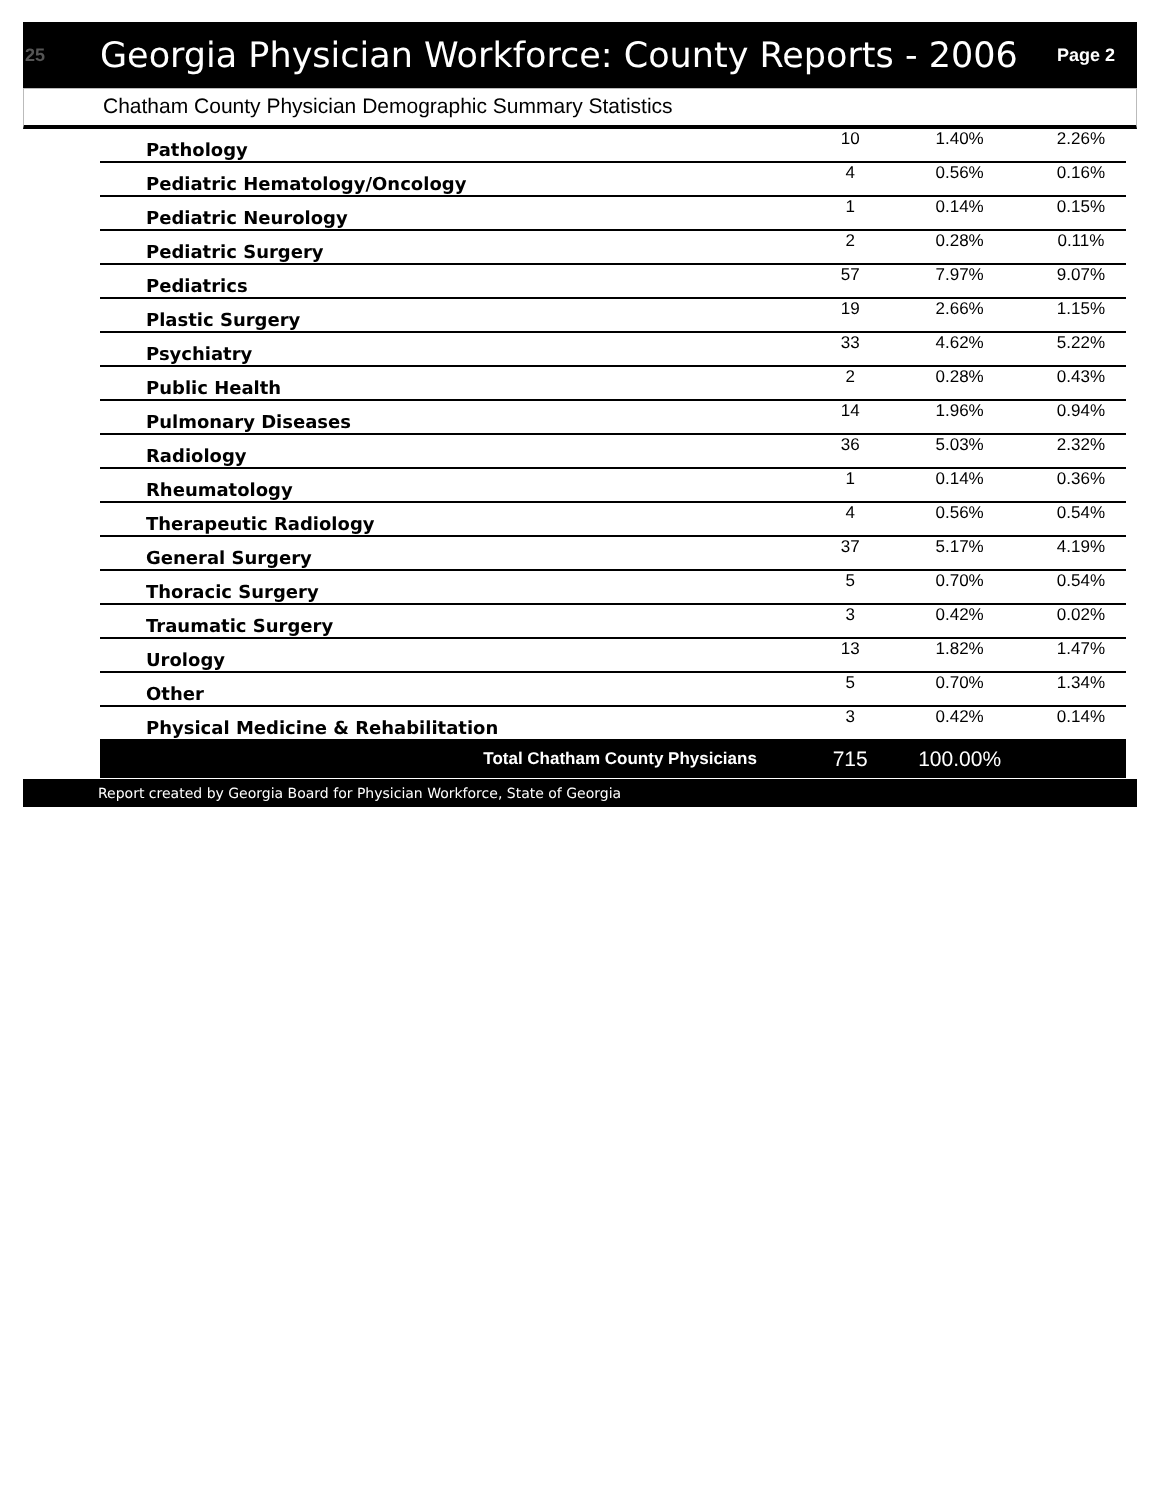25
Georgia Physician Workforce: County Reports - 2006
Page 2
Chatham County Physician Demographic Summary Statistics
| Pathology | 10 | 1.40% | 2.26% |
| Pediatric Hematology/Oncology | 4 | 0.56% | 0.16% |
| Pediatric Neurology | 1 | 0.14% | 0.15% |
| Pediatric Surgery | 2 | 0.28% | 0.11% |
| Pediatrics | 57 | 7.97% | 9.07% |
| Plastic Surgery | 19 | 2.66% | 1.15% |
| Psychiatry | 33 | 4.62% | 5.22% |
| Public Health | 2 | 0.28% | 0.43% |
| Pulmonary Diseases | 14 | 1.96% | 0.94% |
| Radiology | 36 | 5.03% | 2.32% |
| Rheumatology | 1 | 0.14% | 0.36% |
| Therapeutic Radiology | 4 | 0.56% | 0.54% |
| General Surgery | 37 | 5.17% | 4.19% |
| Thoracic Surgery | 5 | 0.70% | 0.54% |
| Traumatic Surgery | 3 | 0.42% | 0.02% |
| Urology | 13 | 1.82% | 1.47% |
| Other | 5 | 0.70% | 1.34% |
| Physical Medicine & Rehabilitation | 3 | 0.42% | 0.14% |
| Total Chatham County Physicians | 715 | 100.00% | |
Report created by Georgia Board for Physician Workforce, State of Georgia